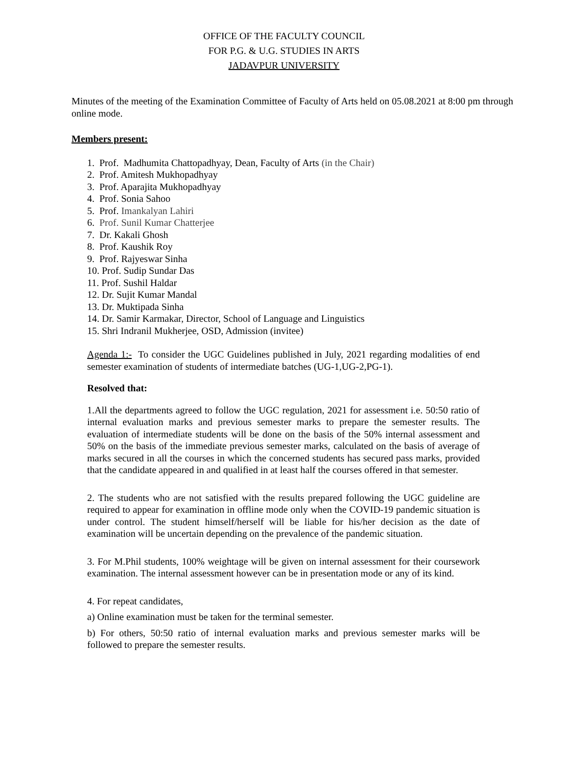OFFICE OF THE FACULTY COUNCIL
FOR P.G. & U.G. STUDIES IN ARTS
JADAVPUR UNIVERSITY
Minutes of the meeting of the Examination Committee of Faculty of Arts held on 05.08.2021 at 8:00 pm through online mode.
Members present:
1. Prof. Madhumita Chattopadhyay, Dean, Faculty of Arts (in the Chair)
2. Prof. Amitesh Mukhopadhyay
3. Prof. Aparajita Mukhopadhyay
4. Prof. Sonia Sahoo
5. Prof. Imankalyan Lahiri
6. Prof. Sunil Kumar Chatterjee
7. Dr. Kakali Ghosh
8. Prof. Kaushik Roy
9. Prof. Rajyeswar Sinha
10. Prof. Sudip Sundar Das
11. Prof. Sushil Haldar
12. Dr. Sujit Kumar Mandal
13. Dr. Muktipada Sinha
14. Dr. Samir Karmakar, Director, School of Language and Linguistics
15. Shri Indranil Mukherjee, OSD, Admission (invitee)
Agenda 1:- To consider the UGC Guidelines published in July, 2021 regarding modalities of end semester examination of students of intermediate batches (UG-1,UG-2,PG-1).
Resolved that:
1.All the departments agreed to follow the UGC regulation, 2021 for assessment i.e. 50:50 ratio of internal evaluation marks and previous semester marks to prepare the semester results. The evaluation of intermediate students will be done on the basis of the 50% internal assessment and 50% on the basis of the immediate previous semester marks, calculated on the basis of average of marks secured in all the courses in which the concerned students has secured pass marks, provided that the candidate appeared in and qualified in at least half the courses offered in that semester.
2. The students who are not satisfied with the results prepared following the UGC guideline are required to appear for examination in offline mode only when the COVID-19 pandemic situation is under control. The student himself/herself will be liable for his/her decision as the date of examination will be uncertain depending on the prevalence of the pandemic situation.
3. For M.Phil students, 100% weightage will be given on internal assessment for their coursework examination. The internal assessment however can be in presentation mode or any of its kind.
4. For repeat candidates,
a) Online examination must be taken for the terminal semester.
b) For others, 50:50 ratio of internal evaluation marks and previous semester marks will be followed to prepare the semester results.